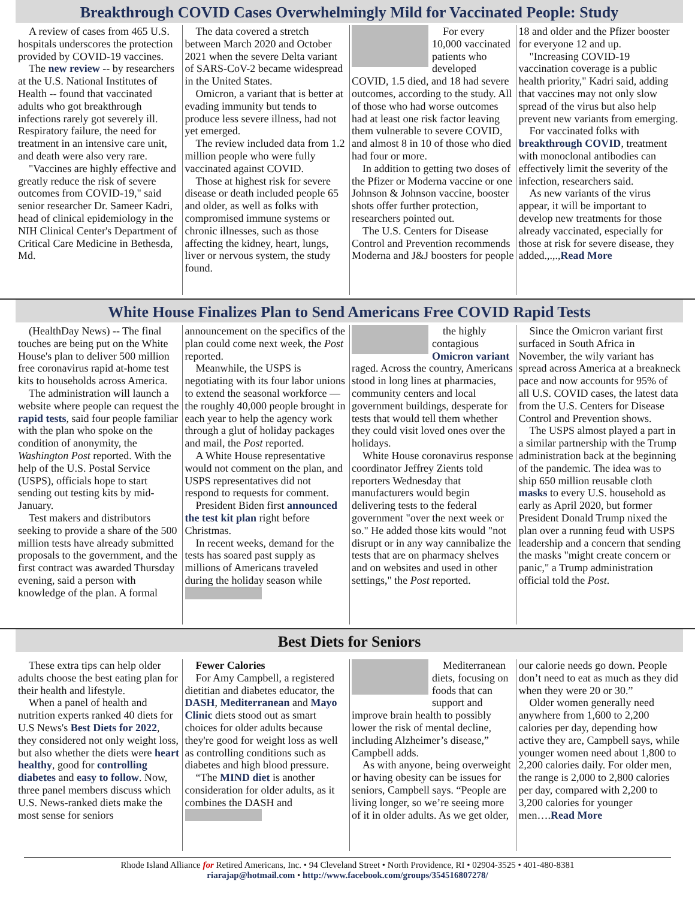Breakthrough COVID Cases Overwhelmingly Mild for Vaccinated People: Study
A review of cases from 465 U.S. hospitals underscores the protection provided by COVID-19 vaccines.
The new review -- by researchers at the U.S. National Institutes of Health -- found that vaccinated adults who got breakthrough infections rarely got severely ill. Respiratory failure, the need for treatment in an intensive care unit, and death were also very rare.
"Vaccines are highly effective and greatly reduce the risk of severe outcomes from COVID-19," said senior researcher Dr. Sameer Kadri, head of clinical epidemiology in the NIH Clinical Center's Department of Critical Care Medicine in Bethesda, Md.
The data covered a stretch between March 2020 and October 2021 when the severe Delta variant of SARS-CoV-2 became widespread in the United States.
Omicron, a variant that is better at evading immunity but tends to produce less severe illness, had not yet emerged.
The review included data from 1.2 million people who were fully vaccinated against COVID.
Those at highest risk for severe disease or death included people 65 and older, as well as folks with compromised immune systems or chronic illnesses, such as those affecting the kidney, heart, lungs, liver or nervous system, the study found.
For every 10,000 vaccinated patients who developed COVID, 1.5 died, and 18 had severe outcomes, according to the study. All of those who had worse outcomes had at least one risk factor leaving them vulnerable to severe COVID, and almost 8 in 10 of those who died had four or more.
In addition to getting two doses of the Pfizer or Moderna vaccine or one Johnson & Johnson vaccine, booster shots offer further protection, researchers pointed out.
The U.S. Centers for Disease Control and Prevention recommends Moderna and J&J boosters for people 18 and older and the Pfizer booster for everyone 12 and up.
"Increasing COVID-19 vaccination coverage is a public health priority," Kadri said, adding that vaccines may not only slow spread of the virus but also help prevent new variants from emerging.
For vaccinated folks with breakthrough COVID, treatment with monoclonal antibodies can effectively limit the severity of the infection, researchers said.
As new variants of the virus appear, it will be important to develop new treatments for those already vaccinated, especially for those at risk for severe disease, they added.,.,.,Read More
White House Finalizes Plan to Send Americans Free COVID Rapid Tests
(HealthDay News) -- The final touches are being put on the White House's plan to deliver 500 million free coronavirus rapid at-home test kits to households across America.
The administration will launch a website where people can request the rapid tests, said four people familiar with the plan who spoke on the condition of anonymity, the Washington Post reported. With the help of the U.S. Postal Service (USPS), officials hope to start sending out testing kits by mid-January.
Test makers and distributors seeking to provide a share of the 500 million tests have already submitted proposals to the government, and the first contract was awarded Thursday evening, said a person with knowledge of the plan. A formal announcement on the specifics of the plan could come next week, the Post reported.
Meanwhile, the USPS is negotiating with its four labor unions to extend the seasonal workforce — the roughly 40,000 people brought in each year to help the agency work through a glut of holiday packages and mail, the Post reported.
A White House representative would not comment on the plan, and USPS representatives did not respond to requests for comment.
President Biden first announced the test kit plan right before Christmas.
In recent weeks, demand for the tests has soared past supply as millions of Americans traveled during the holiday season while
the highly contagious Omicron variant raged. Across the country, Americans stood in long lines at pharmacies, community centers and local government buildings, desperate for tests that would tell them whether they could visit loved ones over the holidays.
White House coronavirus response coordinator Jeffrey Zients told reporters Wednesday that manufacturers would begin delivering tests to the federal government "over the next week or so." He added those kits would "not disrupt or in any way cannibalize the tests that are on pharmacy shelves and on websites and used in other settings," the Post reported.
Since the Omicron variant first surfaced in South Africa in November, the wily variant has spread across America at a breakneck pace and now accounts for 95% of all U.S. COVID cases, the latest data from the U.S. Centers for Disease Control and Prevention shows.
The USPS almost played a part in a similar partnership with the Trump administration back at the beginning of the pandemic. The idea was to ship 650 million reusable cloth masks to every U.S. household as early as April 2020, but former President Donald Trump nixed the plan over a running feud with USPS leadership and a concern that sending the masks "might create concern or panic," a Trump administration official told the Post.
Best Diets for Seniors
These extra tips can help older adults choose the best eating plan for their health and lifestyle.
When a panel of health and nutrition experts ranked 40 diets for U.S News's Best Diets for 2022, they considered not only weight loss, but also whether the diets were heart healthy, good for controlling diabetes and easy to follow. Now, three panel members discuss which U.S. News-ranked diets make the most sense for seniors
Fewer Calories
For Amy Campbell, a registered dietitian and diabetes educator, the DASH, Mediterranean and Mayo Clinic diets stood out as smart choices for older adults because they're good for weight loss as well as controlling conditions such as diabetes and high blood pressure.
“The MIND diet is another consideration for older adults, as it combines the DASH and
Mediterranean diets, focusing on foods that can support and improve brain health to possibly lower the risk of mental decline, including Alzheimer’s disease,” Campbell adds.
As with anyone, being overweight or having obesity can be issues for seniors, Campbell says. “People are living longer, so we’re seeing more of it in older adults. As we get older, our calorie needs go down. People don’t need to eat as much as they did when they were 20 or 30.”
Older women generally need anywhere from 1,600 to 2,200 calories per day, depending how active they are, Campbell says, while younger women need about 1,800 to 2,200 calories daily. For older men, the range is 2,000 to 2,800 calories per day, compared with 2,200 to 3,200 calories for younger men….Read More
Rhode Island Alliance for Retired Americans, Inc. • 94 Cleveland Street • North Providence, RI • 02904-3525 • 401-480-8381
riarajap@hotmail.com • http://www.facebook.com/groups/354516807278/